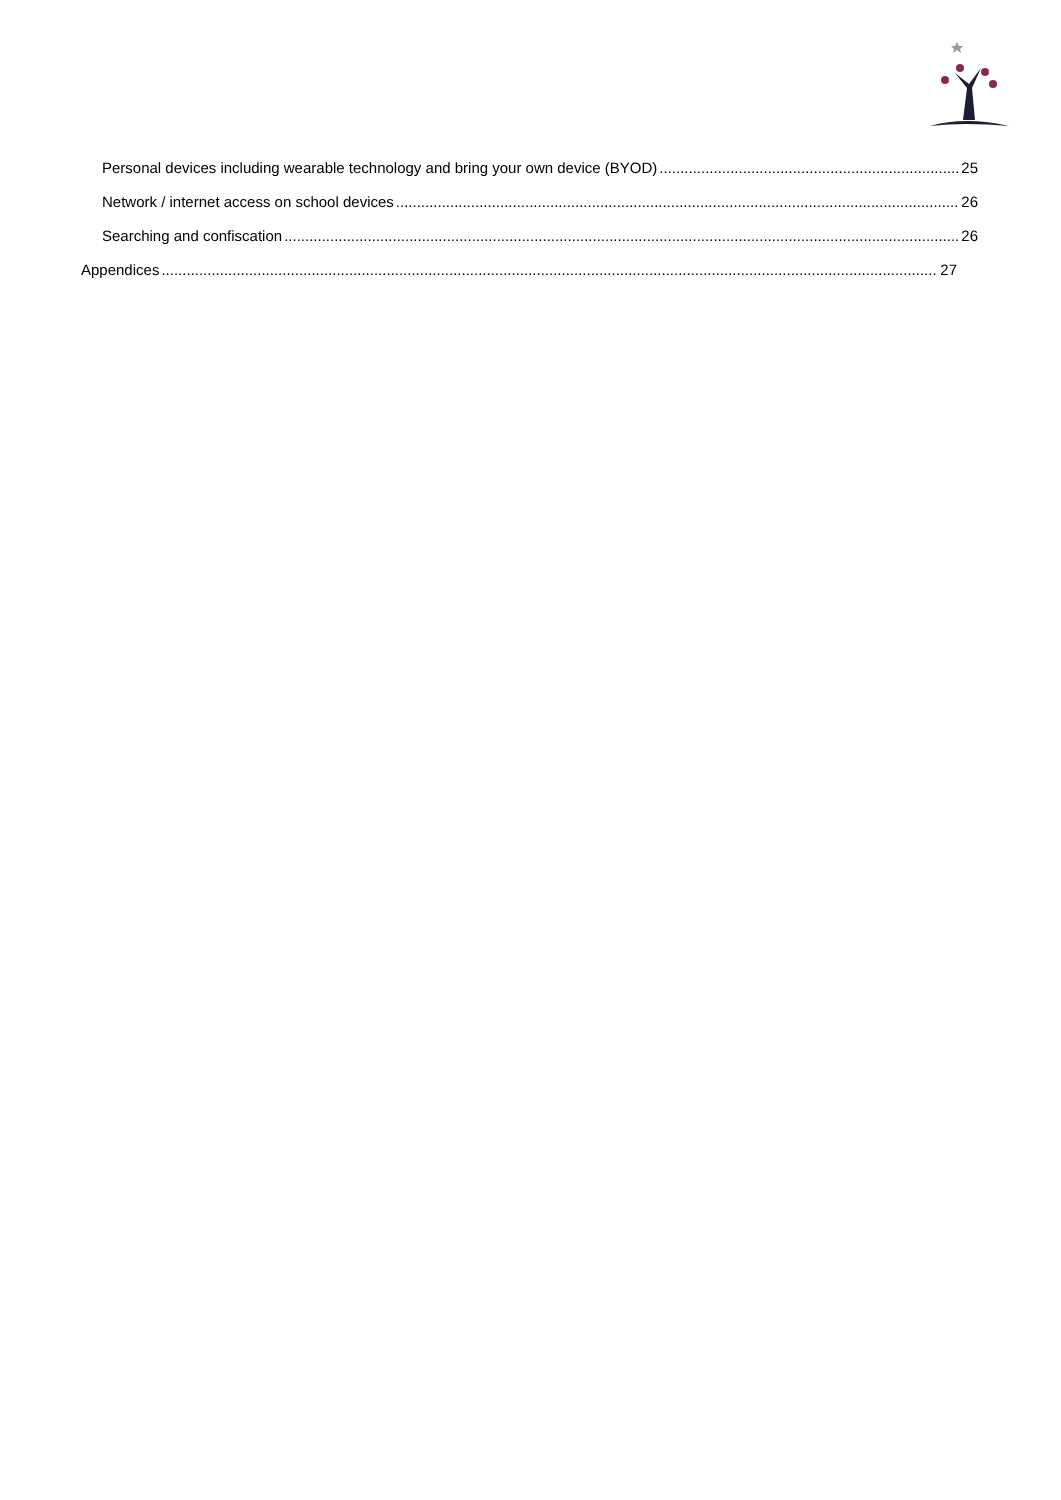Personal devices including wearable technology and bring your own device (BYOD) 25
Network / internet access on school devices 26
Searching and confiscation 26
Appendices 27